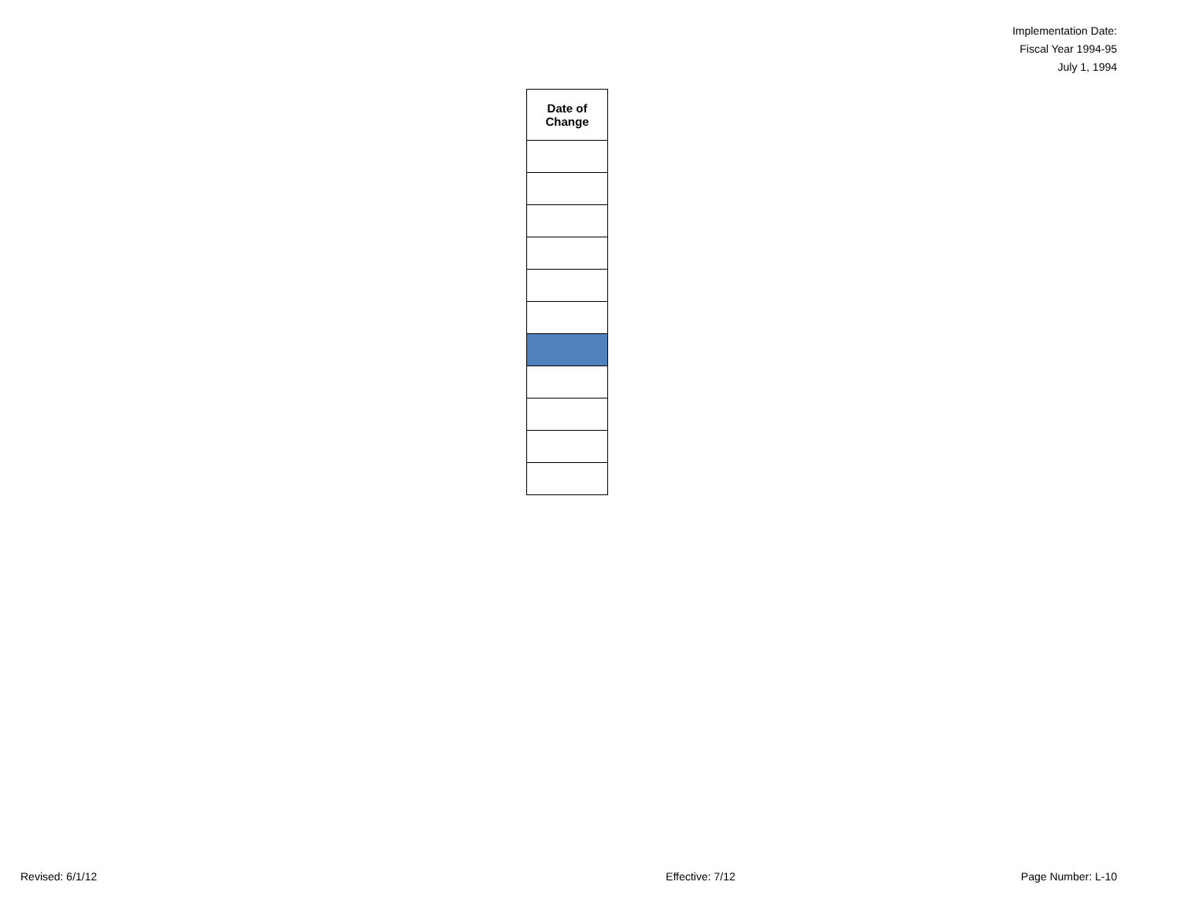Implementation Date:
Fiscal Year 1994-95
July 1, 1994
| Date of Change |
| --- |
Revised: 6/1/12 Effective: 7/12 Page Number: L-10